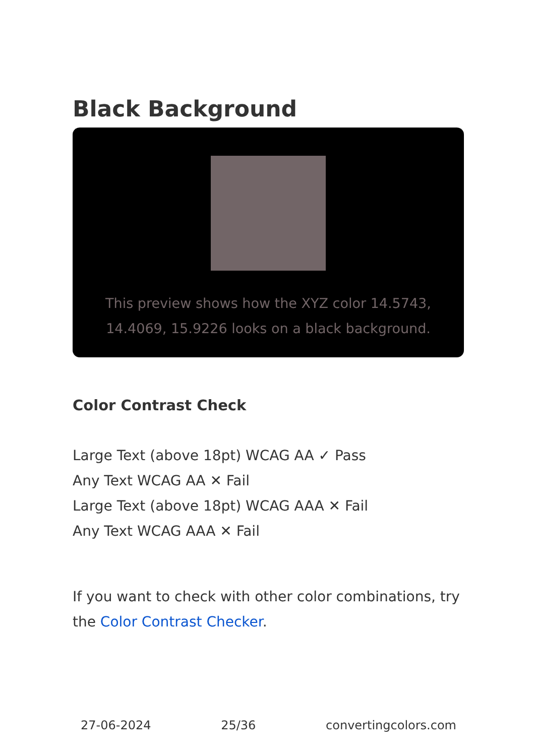Black Background
This preview shows how the XYZ color 14.5743, 14.4069, 15.9226 looks on a black background.
Color Contrast Check
Large Text (above 18pt) WCAG AA ✓ Pass
Any Text WCAG AA ✕ Fail
Large Text (above 18pt) WCAG AAA ✕ Fail
Any Text WCAG AAA ✕ Fail
If you want to check with other color combinations, try the Color Contrast Checker.
27-06-2024 25/36 convertingcolors.com